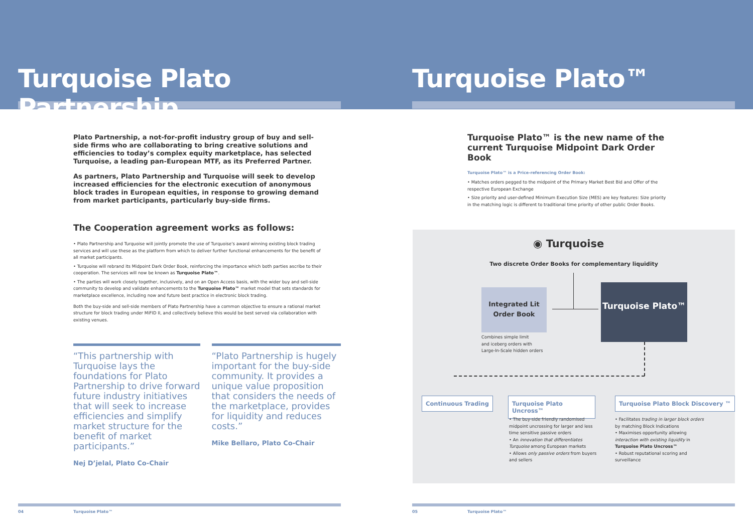Turquoise Plato Partnership
Plato Partnership, a not-for-profit industry group of buy and sell-side firms who are collaborating to bring creative solutions and efficiencies to today’s complex equity marketplace, has selected Turquoise, a leading pan-European MTF, as its Preferred Partner.
As partners, Plato Partnership and Turquoise will seek to develop increased efficiencies for the electronic execution of anonymous block trades in European equities, in response to growing demand from market participants, particularly buy-side firms.
The Cooperation agreement works as follows:
• Plato Partnership and Turquoise will jointly promote the use of Turquoise’s award winning existing block trading services and will use these as the platform from which to deliver further functional enhancements for the benefit of all market participants.
• Turquoise will rebrand its Midpoint Dark Order Book, reinforcing the importance which both parties ascribe to their cooperation. The services will now be known as Turquoise Plato™.
• The parties will work closely together, inclusively, and on an Open Access basis, with the wider buy and sell-side community to develop and validate enhancements to the Turquoise Plato™ market model that sets standards for marketplace excellence, including now and future best practice in electronic block trading.
Both the buy-side and sell-side members of Plato Partnership have a common objective to ensure a rational market structure for block trading under MiFID II, and collectively believe this would be best served via collaboration with existing venues.
“This partnership with Turquoise lays the foundations for Plato Partnership to drive forward future industry initiatives that will seek to increase efficiencies and simplify market structure for the benefit of market participants.”
Nej D’jelal, Plato Co-Chair
“Plato Partnership is hugely important for the buy-side community. It provides a unique value proposition that considers the needs of the marketplace, provides for liquidity and reduces costs.”
Mike Bellaro, Plato Co-Chair
04 Turquoise Plato™
Turquoise Plato™
Turquoise Plato™ is the new name of the current Turquoise Midpoint Dark Order Book
Turquoise Plato™ is a Price-referencing Order Book:
• Matches orders pegged to the midpoint of the Primary Market Best Bid and Offer of the respective European Exchange
• Size priority and user-defined Minimum Execution Size (MES) are key features: Size priority in the matching logic is different to traditional time priority of other public Order Books.
◉ Turquoise
Two discrete Order Books for complementary liquidity
Integrated Lit Order Book
Turquoise Plato™
Combines simple limit
and iceberg orders with
Large-In-Scale hidden orders
Continuous Trading
Turquoise Plato Uncross™
Turquoise Plato Block Discovery ™
• The buy-side friendly randomised midpoint uncrossing for larger and less time sensitive passive orders
• An innovation that differentiates Turquoise among European markets
• Allows only passive orders from buyers and sellers
• Facilitates trading in larger block orders by matching Block Indications
• Maximises opportunity allowing interaction with existing liquidity in Turquoise Plato Uncross™
• Robust reputational scoring and surveillance
05 Turquoise Plato™